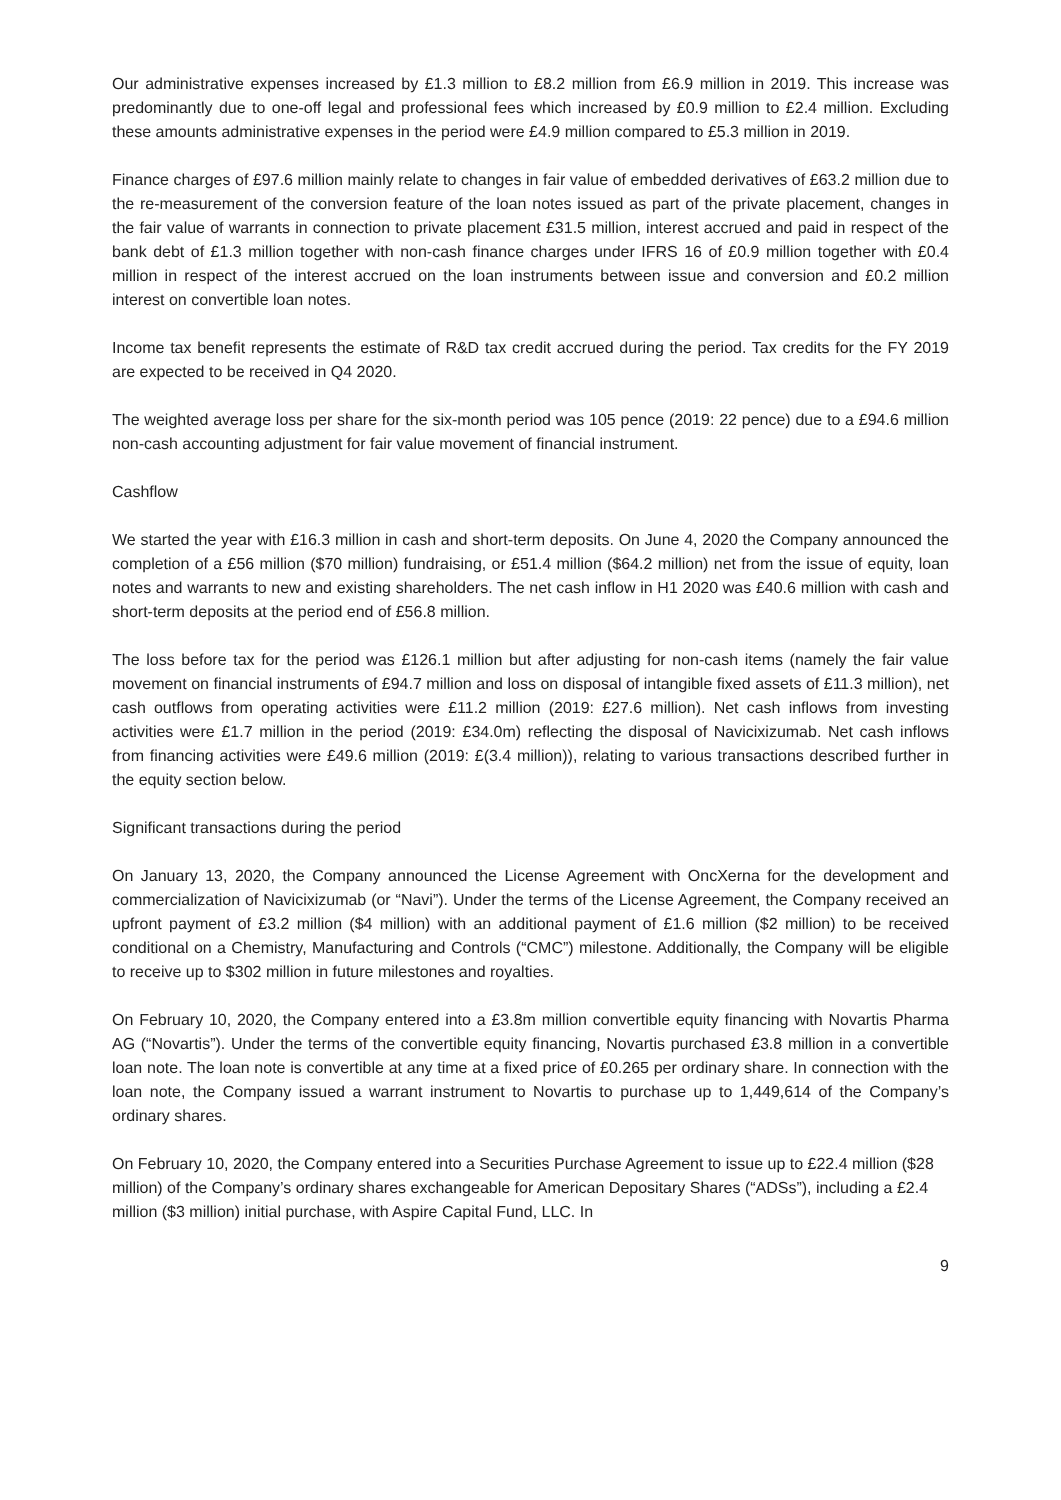Our administrative expenses increased by £1.3 million to £8.2 million from £6.9 million in 2019. This increase was predominantly due to one-off legal and professional fees which increased by £0.9 million to £2.4 million. Excluding these amounts administrative expenses in the period were £4.9 million compared to £5.3 million in 2019.
Finance charges of £97.6 million mainly relate to changes in fair value of embedded derivatives of £63.2 million due to the re-measurement of the conversion feature of the loan notes issued as part of the private placement, changes in the fair value of warrants in connection to private placement £31.5 million, interest accrued and paid in respect of the bank debt of £1.3 million together with non-cash finance charges under IFRS 16 of £0.9 million together with £0.4 million in respect of the interest accrued on the loan instruments between issue and conversion and £0.2 million interest on convertible loan notes.
Income tax benefit represents the estimate of R&D tax credit accrued during the period. Tax credits for the FY 2019 are expected to be received in Q4 2020.
The weighted average loss per share for the six-month period was 105 pence (2019: 22 pence) due to a £94.6 million non-cash accounting adjustment for fair value movement of financial instrument.
Cashflow
We started the year with £16.3 million in cash and short-term deposits. On June 4, 2020 the Company announced the completion of a £56 million ($70 million) fundraising, or £51.4 million ($64.2 million) net from the issue of equity, loan notes and warrants to new and existing shareholders. The net cash inflow in H1 2020 was £40.6 million with cash and short-term deposits at the period end of £56.8 million.
The loss before tax for the period was £126.1 million but after adjusting for non-cash items (namely the fair value movement on financial instruments of £94.7 million and loss on disposal of intangible fixed assets of £11.3 million), net cash outflows from operating activities were £11.2 million (2019: £27.6 million). Net cash inflows from investing activities were £1.7 million in the period (2019: £34.0m) reflecting the disposal of Navicixizumab. Net cash inflows from financing activities were £49.6 million (2019: £(3.4 million)), relating to various transactions described further in the equity section below.
Significant transactions during the period
On January 13, 2020, the Company announced the License Agreement with OncXerna for the development and commercialization of Navicixizumab (or “Navi”). Under the terms of the License Agreement, the Company received an upfront payment of £3.2 million ($4 million) with an additional payment of £1.6 million ($2 million) to be received conditional on a Chemistry, Manufacturing and Controls (“CMC”) milestone. Additionally, the Company will be eligible to receive up to $302 million in future milestones and royalties.
On February 10, 2020, the Company entered into a £3.8m million convertible equity financing with Novartis Pharma AG (“Novartis”). Under the terms of the convertible equity financing, Novartis purchased £3.8 million in a convertible loan note. The loan note is convertible at any time at a fixed price of £0.265 per ordinary share. In connection with the loan note, the Company issued a warrant instrument to Novartis to purchase up to 1,449,614 of the Company’s ordinary shares.
On February 10, 2020, the Company entered into a Securities Purchase Agreement to issue up to £22.4 million ($28 million) of the Company’s ordinary shares exchangeable for American Depositary Shares (“ADSs”), including a £2.4 million ($3 million) initial purchase, with Aspire Capital Fund, LLC. In
9